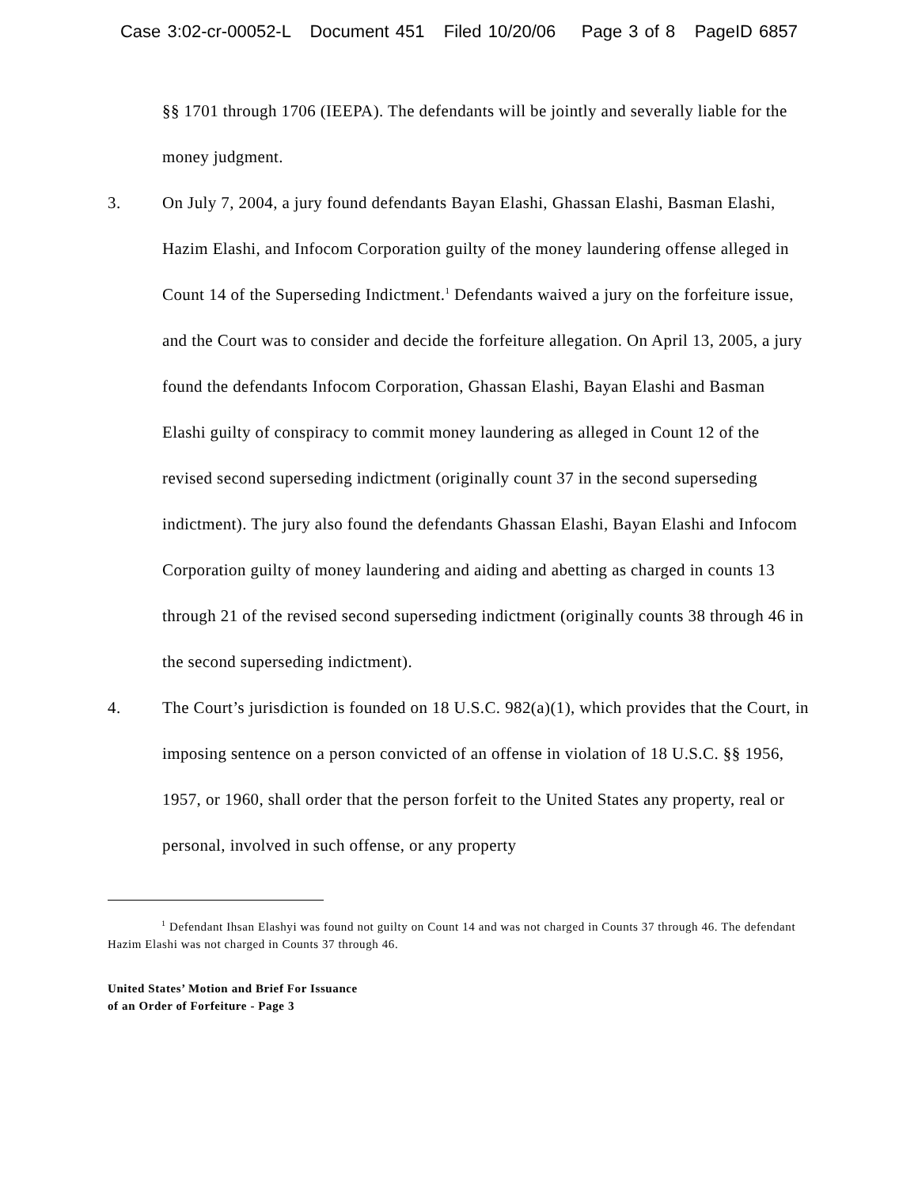Case 3:02-cr-00052-L Document 451 Filed 10/20/06 Page 3 of 8 PageID 6857
§§ 1701 through 1706 (IEEPA). The defendants will be jointly and severally liable for the money judgment.
3. On July 7, 2004, a jury found defendants Bayan Elashi, Ghassan Elashi, Basman Elashi, Hazim Elashi, and Infocom Corporation guilty of the money laundering offense alleged in Count 14 of the Superseding Indictment.<sup>1</sup> Defendants waived a jury on the forfeiture issue, and the Court was to consider and decide the forfeiture allegation. On April 13, 2005, a jury found the defendants Infocom Corporation, Ghassan Elashi, Bayan Elashi and Basman Elashi guilty of conspiracy to commit money laundering as alleged in Count 12 of the revised second superseding indictment (originally count 37 in the second superseding indictment). The jury also found the defendants Ghassan Elashi, Bayan Elashi and Infocom Corporation guilty of money laundering and aiding and abetting as charged in counts 13 through 21 of the revised second superseding indictment (originally counts 38 through 46 in the second superseding indictment).
4. The Court’s jurisdiction is founded on 18 U.S.C. 982(a)(1), which provides that the Court, in imposing sentence on a person convicted of an offense in violation of 18 U.S.C. §§ 1956, 1957, or 1960, shall order that the person forfeit to the United States any property, real or personal, involved in such offense, or any property
<sup>1</sup> Defendant Ihsan Elashyi was found not guilty on Count 14 and was not charged in Counts 37 through 46. The defendant Hazim Elashi was not charged in Counts 37 through 46.
United States’ Motion and Brief For Issuance
of an Order of Forfeiture - Page 3